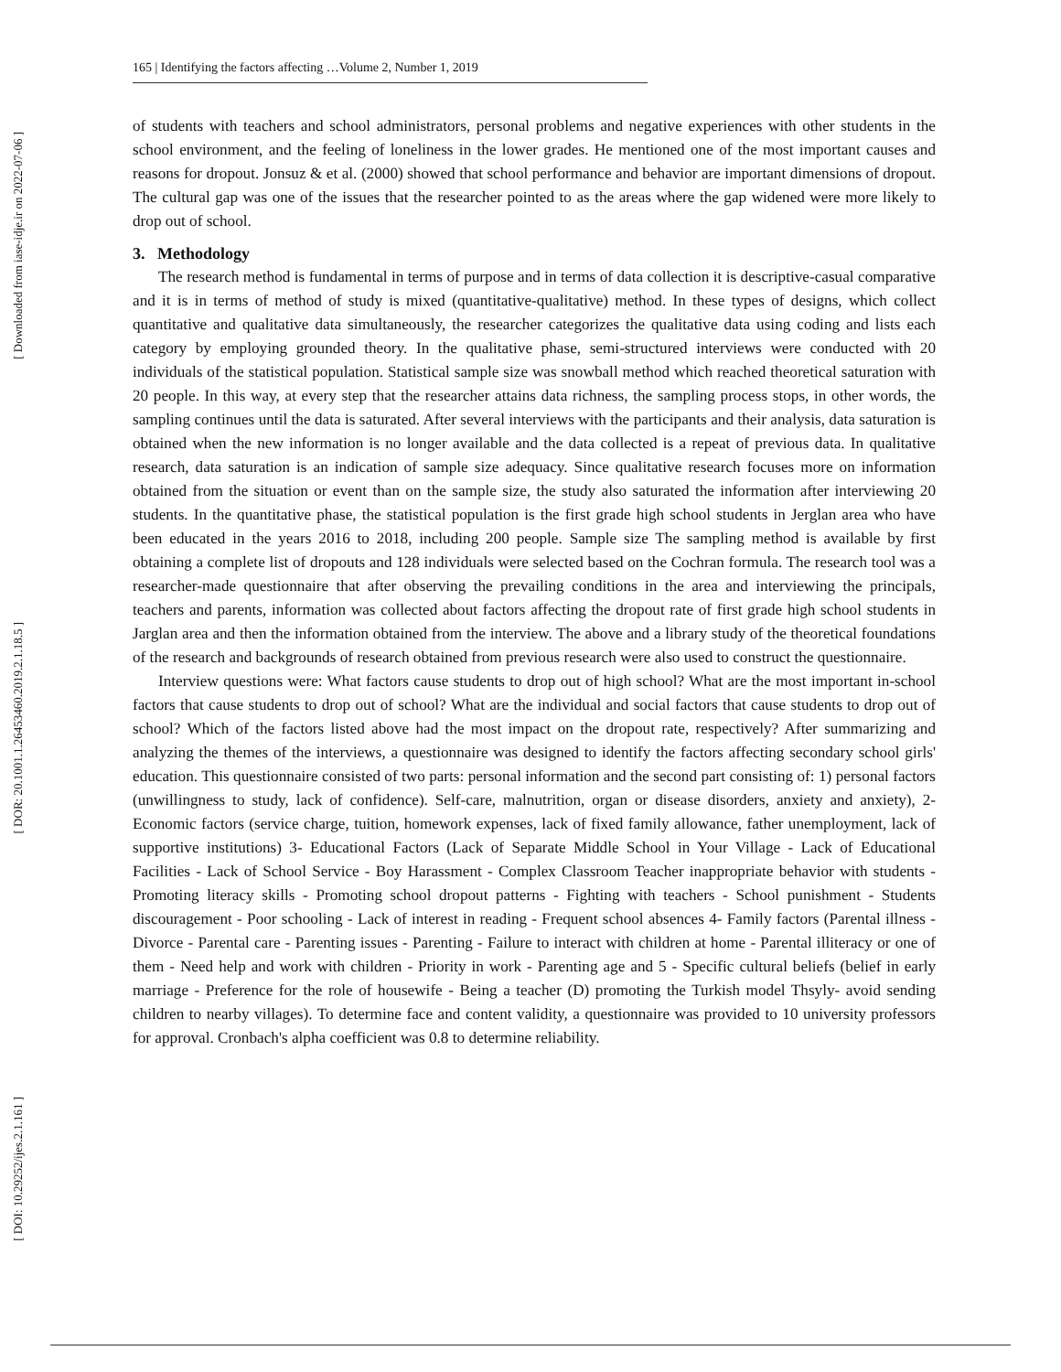[ Downloaded from iase-idje.ir on 2022-07-06 ]
[ DOR: 20.1001.1.26453460.2019.2.1.18.5 ]
[ DOI: 10.29252/ijes.2.1.161 ]
165 | Identifying the factors affecting …Volume 2, Number 1, 2019
of students with teachers and school administrators, personal problems and negative experiences with other students in the school environment, and the feeling of loneliness in the lower grades. He mentioned one of the most important causes and reasons for dropout. Jonsuz & et al. (2000) showed that school performance and behavior are important dimensions of dropout. The cultural gap was one of the issues that the researcher pointed to as the areas where the gap widened were more likely to drop out of school.
3. Methodology
The research method is fundamental in terms of purpose and in terms of data collection it is descriptive-casual comparative and it is in terms of method of study is mixed (quantitative-qualitative) method. In these types of designs, which collect quantitative and qualitative data simultaneously, the researcher categorizes the qualitative data using coding and lists each category by employing grounded theory. In the qualitative phase, semi-structured interviews were conducted with 20 individuals of the statistical population. Statistical sample size was snowball method which reached theoretical saturation with 20 people. In this way, at every step that the researcher attains data richness, the sampling process stops, in other words, the sampling continues until the data is saturated. After several interviews with the participants and their analysis, data saturation is obtained when the new information is no longer available and the data collected is a repeat of previous data. In qualitative research, data saturation is an indication of sample size adequacy. Since qualitative research focuses more on information obtained from the situation or event than on the sample size, the study also saturated the information after interviewing 20 students. In the quantitative phase, the statistical population is the first grade high school students in Jerglan area who have been educated in the years 2016 to 2018, including 200 people. Sample size The sampling method is available by first obtaining a complete list of dropouts and 128 individuals were selected based on the Cochran formula. The research tool was a researcher-made questionnaire that after observing the prevailing conditions in the area and interviewing the principals, teachers and parents, information was collected about factors affecting the dropout rate of first grade high school students in Jarglan area and then the information obtained from the interview. The above and a library study of the theoretical foundations of the research and backgrounds of research obtained from previous research were also used to construct the questionnaire.
Interview questions were: What factors cause students to drop out of high school? What are the most important in-school factors that cause students to drop out of school? What are the individual and social factors that cause students to drop out of school? Which of the factors listed above had the most impact on the dropout rate, respectively? After summarizing and analyzing the themes of the interviews, a questionnaire was designed to identify the factors affecting secondary school girls' education. This questionnaire consisted of two parts: personal information and the second part consisting of: 1) personal factors (unwillingness to study, lack of confidence). Self-care, malnutrition, organ or disease disorders, anxiety and anxiety), 2- Economic factors (service charge, tuition, homework expenses, lack of fixed family allowance, father unemployment, lack of supportive institutions) 3- Educational Factors (Lack of Separate Middle School in Your Village - Lack of Educational Facilities - Lack of School Service - Boy Harassment - Complex Classroom Teacher inappropriate behavior with students - Promoting literacy skills - Promoting school dropout patterns - Fighting with teachers - School punishment - Students discouragement - Poor schooling - Lack of interest in reading - Frequent school absences 4- Family factors (Parental illness - Divorce - Parental care - Parenting issues - Parenting - Failure to interact with children at home - Parental illiteracy or one of them - Need help and work with children - Priority in work - Parenting age and 5 - Specific cultural beliefs (belief in early marriage - Preference for the role of housewife - Being a teacher (D) promoting the Turkish model Thsyly- avoid sending children to nearby villages). To determine face and content validity, a questionnaire was provided to 10 university professors for approval. Cronbach's alpha coefficient was 0.8 to determine reliability.